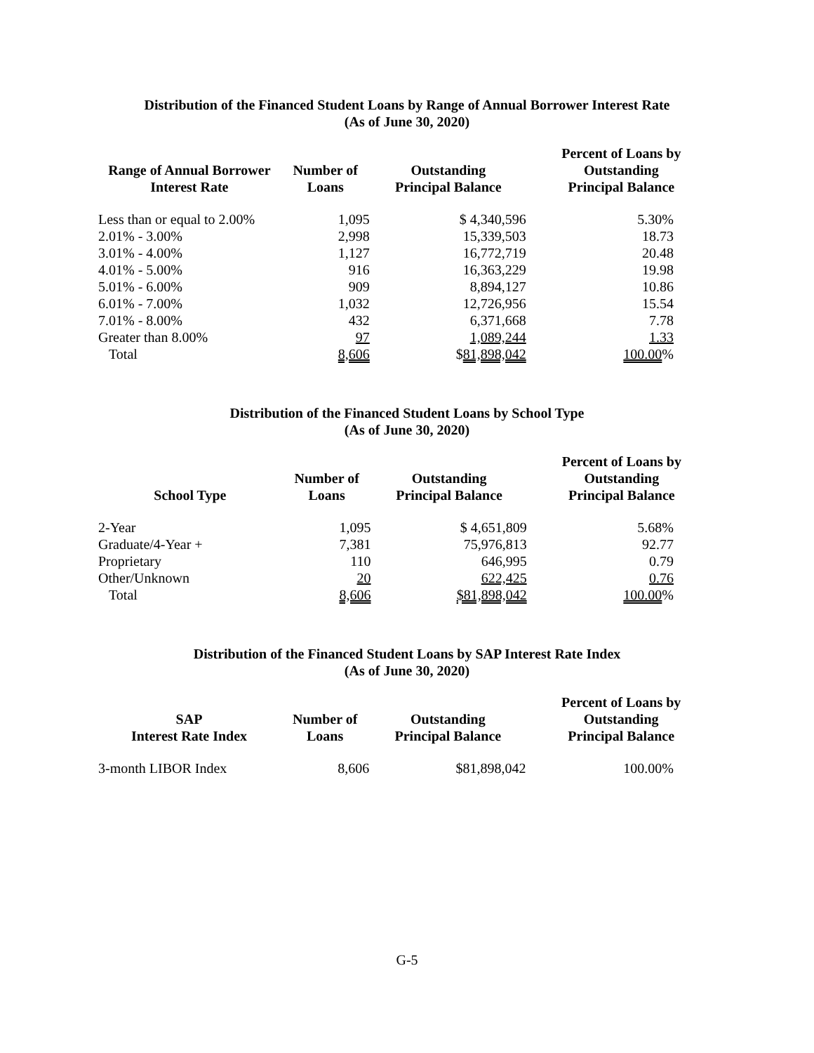Distribution of the Financed Student Loans by Range of Annual Borrower Interest Rate
(As of June 30, 2020)
| Range of Annual Borrower Interest Rate | Number of Loans | Outstanding Principal Balance | Percent of Loans by Outstanding Principal Balance |
| --- | --- | --- | --- |
| Less than or equal to 2.00% | 1,095 | $ 4,340,596 | 5.30% |
| 2.01% - 3.00% | 2,998 | 15,339,503 | 18.73 |
| 3.01% - 4.00% | 1,127 | 16,772,719 | 20.48 |
| 4.01% - 5.00% | 916 | 16,363,229 | 19.98 |
| 5.01% - 6.00% | 909 | 8,894,127 | 10.86 |
| 6.01% - 7.00% | 1,032 | 12,726,956 | 15.54 |
| 7.01% - 8.00% | 432 | 6,371,668 | 7.78 |
| Greater than 8.00% | 97 | 1,089,244 | 1.33 |
| Total | 8,606 | $ 81,898,042 | 100.00 % |
Distribution of the Financed Student Loans by School Type
(As of June 30, 2020)
| School Type | Number of Loans | Outstanding Principal Balance | Percent of Loans by Outstanding Principal Balance |
| --- | --- | --- | --- |
| 2-Year | 1,095 | $ 4,651,809 | 5.68% |
| Graduate/4-Year + | 7,381 | 75,976,813 | 92.77 |
| Proprietary | 110 | 646,995 | 0.79 |
| Other/Unknown | 20 | 622,425 | 0.76 |
| Total | 8,606 | $81,898,042 | 100.00 % |
Distribution of the Financed Student Loans by SAP Interest Rate Index
(As of June 30, 2020)
| SAP Interest Rate Index | Number of Loans | Outstanding Principal Balance | Percent of Loans by Outstanding Principal Balance |
| --- | --- | --- | --- |
| 3-month LIBOR Index | 8,606 | $81,898,042 | 100.00% |
G-5